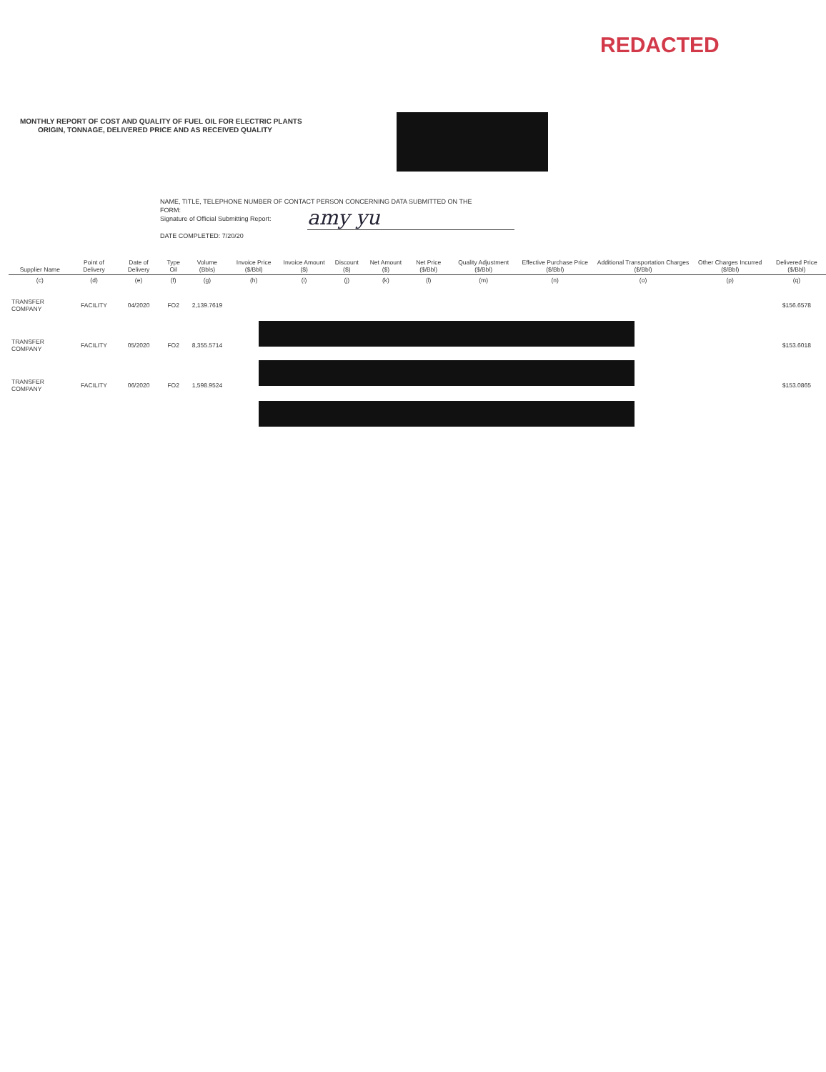REDACTED
MONTHLY REPORT OF COST AND QUALITY OF FUEL OIL FOR ELECTRIC PLANTS
ORIGIN, TONNAGE, DELIVERED PRICE AND AS RECEIVED QUALITY
NAME, TITLE, TELEPHONE NUMBER OF CONTACT PERSON CONCERNING DATA SUBMITTED ON THE
FORM:
Signature of Official Submitting Report:
DATE COMPLETED: 7/20/20
amy yu
| Supplier Name | Point of Delivery | Date of Delivery | Type Oil | Volume (Bbls) | Invoice Price ($/Bbl) | Invoice Amount ($) | Discount ($) | Net Amount ($) | Net Price ($/Bbl) | Quality Adjustment ($/Bbl) | Effective Purchase Price ($/Bbl) | Additional Transportation Charges ($/Bbl) | Other Charges Incurred ($/Bbl) | Delivered Price ($/Bbl) |
| --- | --- | --- | --- | --- | --- | --- | --- | --- | --- | --- | --- | --- | --- | --- |
| (c) | (d) | (e) | (f) | (g) | (h) | (i) | (j) | (k) | (l) | (m) | (n) | (o) | (p) | (q) |
| TRANSFER COMPANY | FACILITY | 04/2020 | FO2 | 2,139.7619 | | | | | | | | | | $156.6578 |
| TRANSFER COMPANY | FACILITY | 05/2020 | FO2 | 8,355.5714 | | | | | | | | | | $153.6018 |
| TRANSFER COMPANY | FACILITY | 06/2020 | FO2 | 1,598.9524 | | | | | | | | | | $153.0865 |